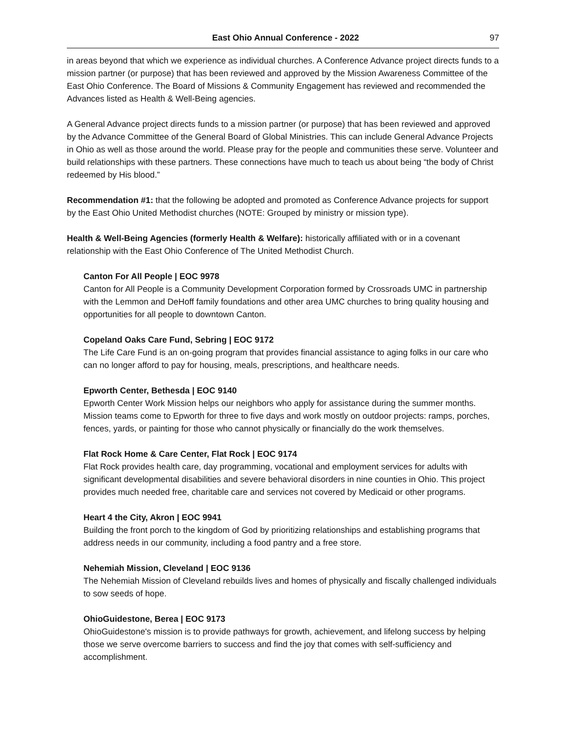East Ohio Annual Conference - 2022 97
in areas beyond that which we experience as individual churches. A Conference Advance project directs funds to a mission partner (or purpose) that has been reviewed and approved by the Mission Awareness Committee of the East Ohio Conference. The Board of Missions & Community Engagement has reviewed and recommended the Advances listed as Health & Well-Being agencies.
A General Advance project directs funds to a mission partner (or purpose) that has been reviewed and approved by the Advance Committee of the General Board of Global Ministries. This can include General Advance Projects in Ohio as well as those around the world. Please pray for the people and communities these serve. Volunteer and build relationships with these partners. These connections have much to teach us about being “the body of Christ redeemed by His blood.”
Recommendation #1: that the following be adopted and promoted as Conference Advance projects for support by the East Ohio United Methodist churches (NOTE: Grouped by ministry or mission type).
Health & Well-Being Agencies (formerly Health & Welfare): historically affiliated with or in a covenant relationship with the East Ohio Conference of The United Methodist Church.
Canton For All People | EOC 9978
Canton for All People is a Community Development Corporation formed by Crossroads UMC in partnership with the Lemmon and DeHoff family foundations and other area UMC churches to bring quality housing and opportunities for all people to downtown Canton.
Copeland Oaks Care Fund, Sebring | EOC 9172
The Life Care Fund is an on-going program that provides financial assistance to aging folks in our care who can no longer afford to pay for housing, meals, prescriptions, and healthcare needs.
Epworth Center, Bethesda | EOC 9140
Epworth Center Work Mission helps our neighbors who apply for assistance during the summer months. Mission teams come to Epworth for three to five days and work mostly on outdoor projects: ramps, porches, fences, yards, or painting for those who cannot physically or financially do the work themselves.
Flat Rock Home & Care Center, Flat Rock | EOC 9174
Flat Rock provides health care, day programming, vocational and employment services for adults with significant developmental disabilities and severe behavioral disorders in nine counties in Ohio. This project provides much needed free, charitable care and services not covered by Medicaid or other programs.
Heart 4 the City, Akron | EOC 9941
Building the front porch to the kingdom of God by prioritizing relationships and establishing programs that address needs in our community, including a food pantry and a free store.
Nehemiah Mission, Cleveland | EOC 9136
The Nehemiah Mission of Cleveland rebuilds lives and homes of physically and fiscally challenged individuals to sow seeds of hope.
OhioGuidestone, Berea | EOC 9173
OhioGuidestone's mission is to provide pathways for growth, achievement, and lifelong success by helping those we serve overcome barriers to success and find the joy that comes with self-sufficiency and accomplishment.